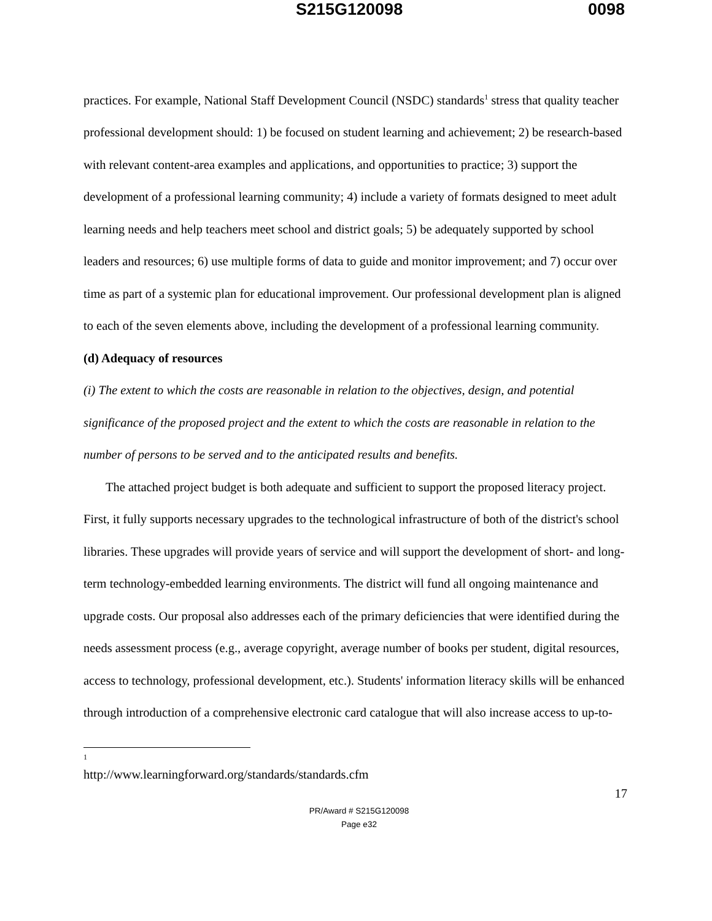S215G120098 0098
practices. For example, National Staff Development Council (NSDC) standards<sup>1</sup> stress that quality teacher professional development should: 1) be focused on student learning and achievement; 2) be research-based with relevant content-area examples and applications, and opportunities to practice; 3) support the development of a professional learning community; 4) include a variety of formats designed to meet adult learning needs and help teachers meet school and district goals; 5) be adequately supported by school leaders and resources; 6) use multiple forms of data to guide and monitor improvement; and 7) occur over time as part of a systemic plan for educational improvement. Our professional development plan is aligned to each of the seven elements above, including the development of a professional learning community.
(d) Adequacy of resources
(i) The extent to which the costs are reasonable in relation to the objectives, design, and potential significance of the proposed project and the extent to which the costs are reasonable in relation to the number of persons to be served and to the anticipated results and benefits.
The attached project budget is both adequate and sufficient to support the proposed literacy project. First, it fully supports necessary upgrades to the technological infrastructure of both of the district's school libraries. These upgrades will provide years of service and will support the development of short- and long-term technology-embedded learning environments. The district will fund all ongoing maintenance and upgrade costs. Our proposal also addresses each of the primary deficiencies that were identified during the needs assessment process (e.g., average copyright, average number of books per student, digital resources, access to technology, professional development, etc.). Students' information literacy skills will be enhanced through introduction of a comprehensive electronic card catalogue that will also increase access to up-to-
<sup>1</sup> http://www.learningforward.org/standards/standards.cfm
17
PR/Award # S215G120098
Page e32